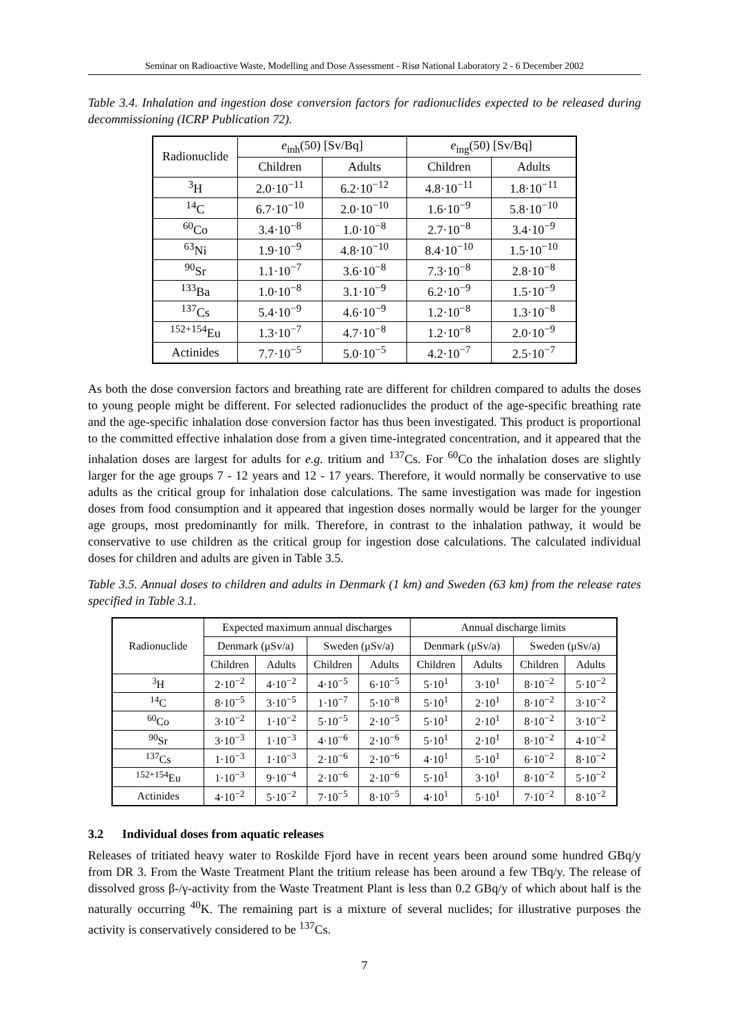Seminar on Radioactive Waste, Modelling and Dose Assessment - Risø National Laboratory 2 - 6 December 2002
Table 3.4. Inhalation and ingestion dose conversion factors for radionuclides expected to be released during decommissioning (ICRP Publication 72).
| Radionuclide | e<sub>inh</sub>(50) [Sv/Bq] | | e<sub>ing</sub>(50) [Sv/Bq] | |
| --- | --- | --- | --- | --- |
| | Children | Adults | Children | Adults |
| <sup>3</sup>H | 2.0·10<sup>−11</sup> | 6.2·10<sup>−12</sup> | 4.8·10<sup>−11</sup> | 1.8·10<sup>−11</sup> |
| <sup>14</sup>C | 6.7·10<sup>−10</sup> | 2.0·10<sup>−10</sup> | 1.6·10<sup>−9</sup> | 5.8·10<sup>−10</sup> |
| <sup>60</sup>Co | 3.4·10<sup>−8</sup> | 1.0·10<sup>−8</sup> | 2.7·10<sup>−8</sup> | 3.4·10<sup>−9</sup> |
| <sup>63</sup>Ni | 1.9·10<sup>−9</sup> | 4.8·10<sup>−10</sup> | 8.4·10<sup>−10</sup> | 1.5·10<sup>−10</sup> |
| <sup>90</sup>Sr | 1.1·10<sup>−7</sup> | 3.6·10<sup>−8</sup> | 7.3·10<sup>−8</sup> | 2.8·10<sup>−8</sup> |
| <sup>133</sup>Ba | 1.0·10<sup>−8</sup> | 3.1·10<sup>−9</sup> | 6.2·10<sup>−9</sup> | 1.5·10<sup>−9</sup> |
| <sup>137</sup>Cs | 5.4·10<sup>−9</sup> | 4.6·10<sup>−9</sup> | 1.2·10<sup>−8</sup> | 1.3·10<sup>−8</sup> |
| <sup>152+154</sup>Eu | 1.3·10<sup>−7</sup> | 4.7·10<sup>−8</sup> | 1.2·10<sup>−8</sup> | 2.0·10<sup>−9</sup> |
| Actinides | 7.7·10<sup>−5</sup> | 5.0·10<sup>−5</sup> | 4.2·10<sup>−7</sup> | 2.5·10<sup>−7</sup> |
As both the dose conversion factors and breathing rate are different for children compared to adults the doses to young people might be different. For selected radionuclides the product of the age-specific breathing rate and the age-specific inhalation dose conversion factor has thus been investigated. This product is proportional to the committed effective inhalation dose from a given time-integrated concentration, and it appeared that the inhalation doses are largest for adults for e.g. tritium and <sup>137</sup>Cs. For <sup>60</sup>Co the inhalation doses are slightly larger for the age groups 7 - 12 years and 12 - 17 years. Therefore, it would normally be conservative to use adults as the critical group for inhalation dose calculations. The same investigation was made for ingestion doses from food consumption and it appeared that ingestion doses normally would be larger for the younger age groups, most predominantly for milk. Therefore, in contrast to the inhalation pathway, it would be conservative to use children as the critical group for ingestion dose calculations. The calculated individual doses for children and adults are given in Table 3.5.
Table 3.5. Annual doses to children and adults in Denmark (1 km) and Sweden (63 km) from the release rates specified in Table 3.1.
| Radionuclide | Expected maximum annual discharges | | | | Annual discharge limits | | | |
| --- | --- | --- | --- | --- | --- | --- | --- | --- |
| | Denmark (μSv/a) | | Sweden (μSv/a) | | Denmark (μSv/a) | | Sweden (μSv/a) | |
| | Children | Adults | Children | Adults | Children | Adults | Children | Adults |
| <sup>3</sup>H | 2·10<sup>−2</sup> | 4·10<sup>−2</sup> | 4·10<sup>−5</sup> | 6·10<sup>−5</sup> | 5·10<sup>1</sup> | 3·10<sup>1</sup> | 8·10<sup>−2</sup> | 5·10<sup>−2</sup> |
| <sup>14</sup>C | 8·10<sup>−5</sup> | 3·10<sup>−5</sup> | 1·10<sup>−7</sup> | 5·10<sup>−8</sup> | 5·10<sup>1</sup> | 2·10<sup>1</sup> | 8·10<sup>−2</sup> | 3·10<sup>−2</sup> |
| <sup>60</sup>Co | 3·10<sup>−2</sup> | 1·10<sup>−2</sup> | 5·10<sup>−5</sup> | 2·10<sup>−5</sup> | 5·10<sup>1</sup> | 2·10<sup>1</sup> | 8·10<sup>−2</sup> | 3·10<sup>−2</sup> |
| <sup>90</sup>Sr | 3·10<sup>−3</sup> | 1·10<sup>−3</sup> | 4·10<sup>−6</sup> | 2·10<sup>−6</sup> | 5·10<sup>1</sup> | 2·10<sup>1</sup> | 8·10<sup>−2</sup> | 4·10<sup>−2</sup> |
| <sup>137</sup>Cs | 1·10<sup>−3</sup> | 1·10<sup>−3</sup> | 2·10<sup>−6</sup> | 2·10<sup>−6</sup> | 4·10<sup>1</sup> | 5·10<sup>1</sup> | 6·10<sup>−2</sup> | 8·10<sup>−2</sup> |
| <sup>152+154</sup>Eu | 1·10<sup>−3</sup> | 9·10<sup>−4</sup> | 2·10<sup>−6</sup> | 2·10<sup>−6</sup> | 5·10<sup>1</sup> | 3·10<sup>1</sup> | 8·10<sup>−2</sup> | 5·10<sup>−2</sup> |
| Actinides | 4·10<sup>−2</sup> | 5·10<sup>−2</sup> | 7·10<sup>−5</sup> | 8·10<sup>−5</sup> | 4·10<sup>1</sup> | 5·10<sup>1</sup> | 7·10<sup>−2</sup> | 8·10<sup>−2</sup> |
3.2 Individual doses from aquatic releases
Releases of tritiated heavy water to Roskilde Fjord have in recent years been around some hundred GBq/y from DR 3. From the Waste Treatment Plant the tritium release has been around a few TBq/y. The release of dissolved gross β-/γ-activity from the Waste Treatment Plant is less than 0.2 GBq/y of which about half is the naturally occurring <sup>40</sup>K. The remaining part is a mixture of several nuclides; for illustrative purposes the activity is conservatively considered to be <sup>137</sup>Cs.
7